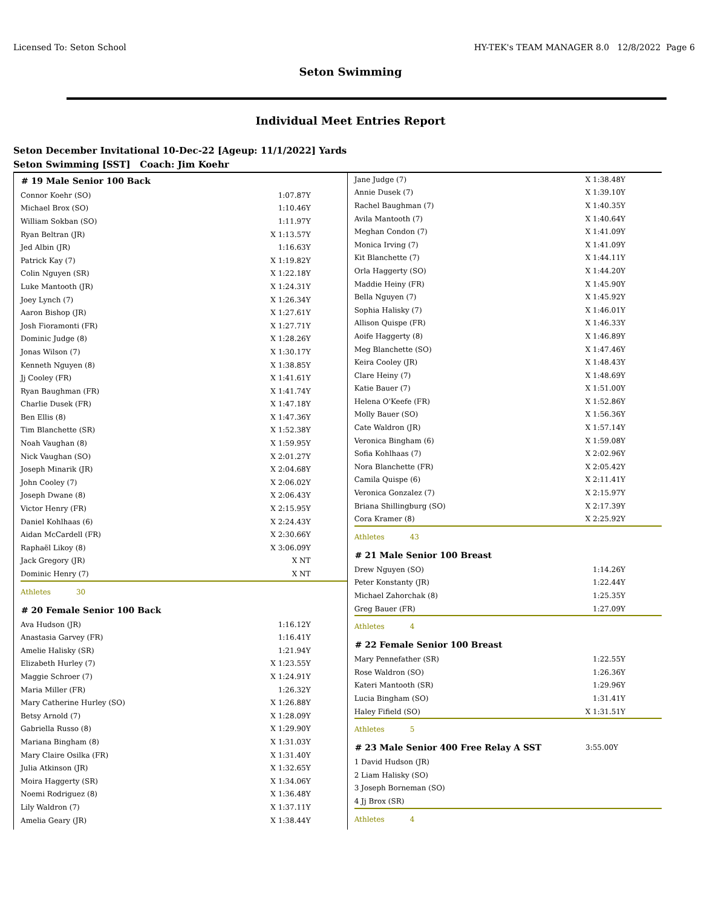Licensed To: Seton School HY-TEK's TEAM MANAGER 8.0 12/8/2022 Page 6
Seton Swimming
Individual Meet Entries Report
Seton December Invitational 10-Dec-22 [Ageup: 11/1/2022] Yards
Seton Swimming [SST] Coach: Jim Koehr
| # 19 Male Senior 100 Back | |
| --- | --- |
| Connor Koehr (SO) | 1:07.87Y |
| Michael Brox (SO) | 1:10.46Y |
| William Sokban (SO) | 1:11.97Y |
| Ryan Beltran (JR) | X 1:13.57Y |
| Jed Albin (JR) | 1:16.63Y |
| Patrick Kay (7) | X 1:19.82Y |
| Colin Nguyen (SR) | X 1:22.18Y |
| Luke Mantooth (JR) | X 1:24.31Y |
| Joey Lynch (7) | X 1:26.34Y |
| Aaron Bishop (JR) | X 1:27.61Y |
| Josh Fioramonti (FR) | X 1:27.71Y |
| Dominic Judge (8) | X 1:28.26Y |
| Jonas Wilson (7) | X 1:30.17Y |
| Kenneth Nguyen (8) | X 1:38.85Y |
| Jj Cooley (FR) | X 1:41.61Y |
| Ryan Baughman (FR) | X 1:41.74Y |
| Charlie Dusek (FR) | X 1:47.18Y |
| Ben Ellis (8) | X 1:47.36Y |
| Tim Blanchette (SR) | X 1:52.38Y |
| Noah Vaughan (8) | X 1:59.95Y |
| Nick Vaughan (SO) | X 2:01.27Y |
| Joseph Minarik (JR) | X 2:04.68Y |
| John Cooley (7) | X 2:06.02Y |
| Joseph Dwane (8) | X 2:06.43Y |
| Victor Henry (FR) | X 2:15.95Y |
| Daniel Kohlhaas (6) | X 2:24.43Y |
| Aidan McCardell (FR) | X 2:30.66Y |
| Raphaël Likoy (8) | X 3:06.09Y |
| Jack Gregory (JR) | X NT |
| Dominic Henry (7) | X NT |
| Athletes 30 | |
| # 20 Female Senior 100 Back | |
| Ava Hudson (JR) | 1:16.12Y |
| Anastasia Garvey (FR) | 1:16.41Y |
| Amelie Halisky (SR) | 1:21.94Y |
| Elizabeth Hurley (7) | X 1:23.55Y |
| Maggie Schroer (7) | X 1:24.91Y |
| Maria Miller (FR) | 1:26.32Y |
| Mary Catherine Hurley (SO) | X 1:26.88Y |
| Betsy Arnold (7) | X 1:28.09Y |
| Gabriella Russo (8) | X 1:29.90Y |
| Mariana Bingham (8) | X 1:31.03Y |
| Mary Claire Osilka (FR) | X 1:31.40Y |
| Julia Atkinson (JR) | X 1:32.65Y |
| Moira Haggerty (SR) | X 1:34.06Y |
| Noemi Rodriguez (8) | X 1:36.48Y |
| Lily Waldron (7) | X 1:37.11Y |
| Amelia Geary (JR) | X 1:38.44Y |
| Jane Judge (7) | X 1:38.48Y |
| Annie Dusek (7) | X 1:39.10Y |
| Rachel Baughman (7) | X 1:40.35Y |
| Avila Mantooth (7) | X 1:40.64Y |
| Meghan Condon (7) | X 1:41.09Y |
| Monica Irving (7) | X 1:41.09Y |
| Kit Blanchette (7) | X 1:44.11Y |
| Orla Haggerty (SO) | X 1:44.20Y |
| Maddie Heiny (FR) | X 1:45.90Y |
| Bella Nguyen (7) | X 1:45.92Y |
| Sophia Halisky (7) | X 1:46.01Y |
| Allison Quispe (FR) | X 1:46.33Y |
| Aoife Haggerty (8) | X 1:46.89Y |
| Meg Blanchette (SO) | X 1:47.46Y |
| Keira Cooley (JR) | X 1:48.43Y |
| Clare Heiny (7) | X 1:48.69Y |
| Katie Bauer (7) | X 1:51.00Y |
| Helena O'Keefe (FR) | X 1:52.86Y |
| Molly Bauer (SO) | X 1:56.36Y |
| Cate Waldron (JR) | X 1:57.14Y |
| Veronica Bingham (6) | X 1:59.08Y |
| Sofia Kohlhaas (7) | X 2:02.96Y |
| Nora Blanchette (FR) | X 2:05.42Y |
| Camila Quispe (6) | X 2:11.41Y |
| Veronica Gonzalez (7) | X 2:15.97Y |
| Briana Shillingburg (SO) | X 2:17.39Y |
| Cora Kramer (8) | X 2:25.92Y |
| Athletes 43 | |
| # 21 Male Senior 100 Breast | |
| Drew Nguyen (SO) | 1:14.26Y |
| Peter Konstanty (JR) | 1:22.44Y |
| Michael Zahorchak (8) | 1:25.35Y |
| Greg Bauer (FR) | 1:27.09Y |
| Athletes 4 | |
| # 22 Female Senior 100 Breast | |
| Mary Pennefather (SR) | 1:22.55Y |
| Rose Waldron (SO) | 1:26.36Y |
| Kateri Mantooth (SR) | 1:29.96Y |
| Lucia Bingham (SO) | 1:31.41Y |
| Haley Fifield (SO) | X 1:31.51Y |
| Athletes 5 | |
| # 23 Male Senior 400 Free Relay A SST | 3:55.00Y |
| 1 David Hudson (JR) | |
| 2 Liam Halisky (SO) | |
| 3 Joseph Borneman (SO) | |
| 4 Jj Brox (SR) | |
| Athletes 4 | |